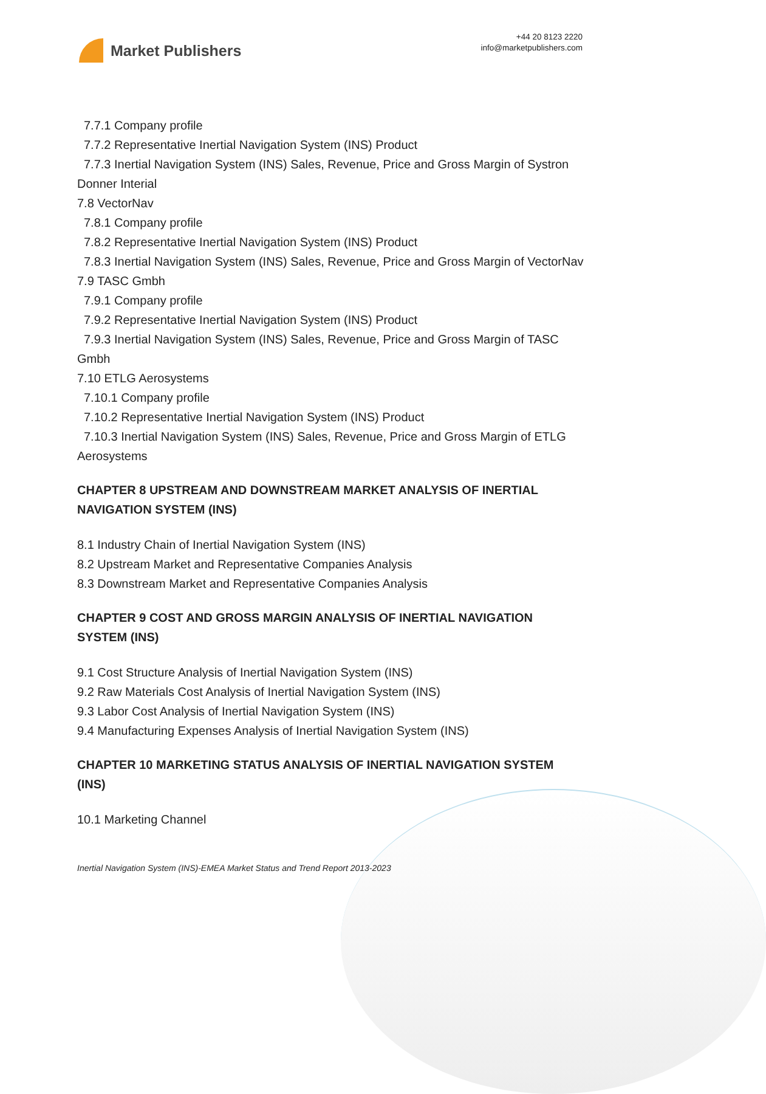Market Publishers
+44 20 8123 2220
info@marketpublishers.com
7.7.1 Company profile
7.7.2 Representative Inertial Navigation System (INS) Product
7.7.3 Inertial Navigation System (INS) Sales, Revenue, Price and Gross Margin of Systron Donner Interial
7.8 VectorNav
7.8.1 Company profile
7.8.2 Representative Inertial Navigation System (INS) Product
7.8.3 Inertial Navigation System (INS) Sales, Revenue, Price and Gross Margin of VectorNav
7.9 TASC Gmbh
7.9.1 Company profile
7.9.2 Representative Inertial Navigation System (INS) Product
7.9.3 Inertial Navigation System (INS) Sales, Revenue, Price and Gross Margin of TASC Gmbh
7.10 ETLG Aerosystems
7.10.1 Company profile
7.10.2 Representative Inertial Navigation System (INS) Product
7.10.3 Inertial Navigation System (INS) Sales, Revenue, Price and Gross Margin of ETLG Aerosystems
CHAPTER 8 UPSTREAM AND DOWNSTREAM MARKET ANALYSIS OF INERTIAL NAVIGATION SYSTEM (INS)
8.1 Industry Chain of Inertial Navigation System (INS)
8.2 Upstream Market and Representative Companies Analysis
8.3 Downstream Market and Representative Companies Analysis
CHAPTER 9 COST AND GROSS MARGIN ANALYSIS OF INERTIAL NAVIGATION SYSTEM (INS)
9.1 Cost Structure Analysis of Inertial Navigation System (INS)
9.2 Raw Materials Cost Analysis of Inertial Navigation System (INS)
9.3 Labor Cost Analysis of Inertial Navigation System (INS)
9.4 Manufacturing Expenses Analysis of Inertial Navigation System (INS)
CHAPTER 10 MARKETING STATUS ANALYSIS OF INERTIAL NAVIGATION SYSTEM (INS)
10.1 Marketing Channel
Inertial Navigation System (INS)-EMEA Market Status and Trend Report 2013-2023